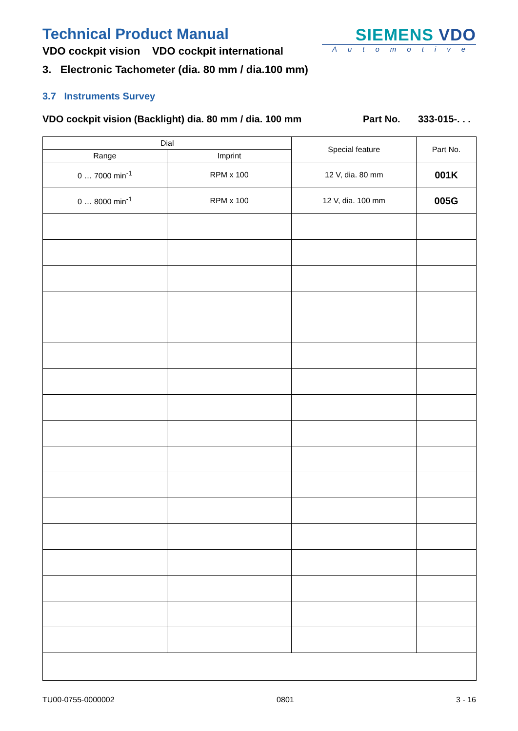Technical Product Manual
VDO cockpit vision VDO cockpit international
SIEMENS VDO
Automotive
3. Electronic Tachometer (dia. 80 mm / dia.100 mm)
3.7 Instruments Survey
VDO cockpit vision (Backlight) dia. 80 mm / dia. 100 mm Part No. 333-015-. . .
| Dial | | Special feature | Part No. |
| --- | --- | --- | --- |
| Range | Imprint | | |
| 0 … 7000 min<sup>-1</sup> | RPM x 100 | 12 V, dia. 80 mm | 001K |
| 0 … 8000 min<sup>-1</sup> | RPM x 100 | 12 V, dia. 100 mm | 005G |
TU00-0755-0000002 0801 3 - 16